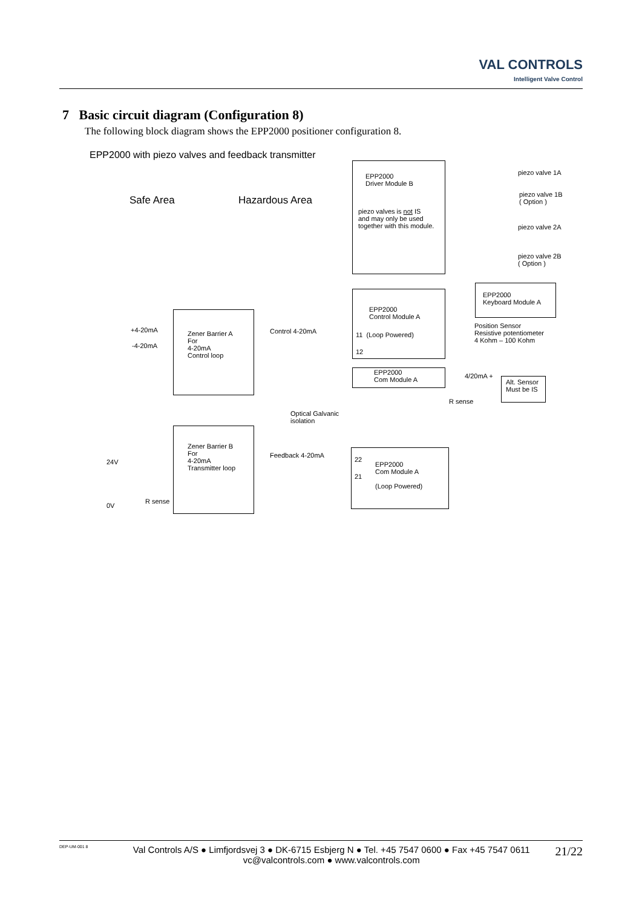VAL CONTROLS
Intelligent Valve Control
7 Basic circuit diagram (Configuration 8)
The following block diagram shows the EPP2000 positioner configuration 8.
EPP2000 with piezo valves and feedback transmitter
Safe Area Hazardous Area
EPP2000
Driver Module B
piezo valves is not IS
and may only be used
together with this module.
piezo valve 1A
piezo valve 1B
( Option )
piezo valve 2A
piezo valve 2B
( Option )
EPP2000
Keyboard Module A
EPP2000
Control Module A
11 (Loop Powered)
12
Position Sensor
Resistive potentiometer
4 Kohm – 100 Kohm
Zener Barrier A
For
4-20mA
Control loop
+4-20mA
-4-20mA
Control 4-20mA
EPP2000
Com Module A
4/20mA +
Alt. Sensor
Must be IS
R sense
Optical Galvanic
isolation
Zener Barrier B
For
4-20mA
Transmitter loop
24V
0V
R sense
Feedback 4-20mA
22
21
EPP2000
Com Module A
(Loop Powered)
DEP-UM-001 8
Val Controls A/S ● Limfjordsvej 3 ● DK-6715 Esbjerg N ● Tel. +45 7547 0600 ● Fax +45 7547 0611
vc@valcontrols.com ● www.valcontrols.com
21/22